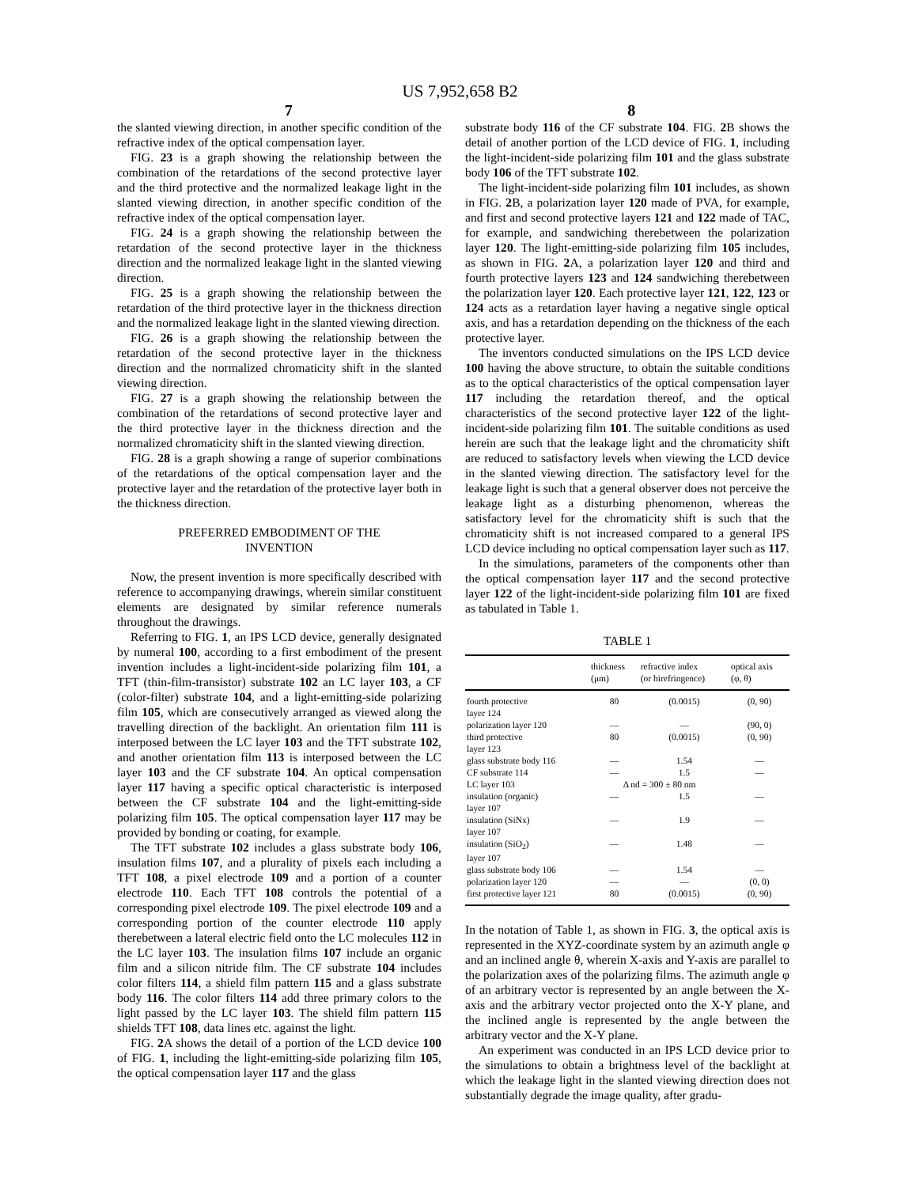US 7,952,658 B2
7 8
the slanted viewing direction, in another specific condition of the refractive index of the optical compensation layer.
FIG. 23 is a graph showing the relationship between the combination of the retardations of the second protective layer and the third protective and the normalized leakage light in the slanted viewing direction, in another specific condition of the refractive index of the optical compensation layer.
FIG. 24 is a graph showing the relationship between the retardation of the second protective layer in the thickness direction and the normalized leakage light in the slanted viewing direction.
FIG. 25 is a graph showing the relationship between the retardation of the third protective layer in the thickness direction and the normalized leakage light in the slanted viewing direction.
FIG. 26 is a graph showing the relationship between the retardation of the second protective layer in the thickness direction and the normalized chromaticity shift in the slanted viewing direction.
FIG. 27 is a graph showing the relationship between the combination of the retardations of second protective layer and the third protective layer in the thickness direction and the normalized chromaticity shift in the slanted viewing direction.
FIG. 28 is a graph showing a range of superior combinations of the retardations of the optical compensation layer and the protective layer and the retardation of the protective layer both in the thickness direction.
PREFERRED EMBODIMENT OF THE
INVENTION
Now, the present invention is more specifically described with reference to accompanying drawings, wherein similar constituent elements are designated by similar reference numerals throughout the drawings.
Referring to FIG. 1, an IPS LCD device, generally designated by numeral 100, according to a first embodiment of the present invention includes a light-incident-side polarizing film 101, a TFT (thin-film-transistor) substrate 102 an LC layer 103, a CF (color-filter) substrate 104, and a light-emitting-side polarizing film 105, which are consecutively arranged as viewed along the travelling direction of the backlight. An orientation film 111 is interposed between the LC layer 103 and the TFT substrate 102, and another orientation film 113 is interposed between the LC layer 103 and the CF substrate 104. An optical compensation layer 117 having a specific optical characteristic is interposed between the CF substrate 104 and the light-emitting-side polarizing film 105. The optical compensation layer 117 may be provided by bonding or coating, for example.
The TFT substrate 102 includes a glass substrate body 106, insulation films 107, and a plurality of pixels each including a TFT 108, a pixel electrode 109 and a portion of a counter electrode 110. Each TFT 108 controls the potential of a corresponding pixel electrode 109. The pixel electrode 109 and a corresponding portion of the counter electrode 110 apply therebetween a lateral electric field onto the LC molecules 112 in the LC layer 103. The insulation films 107 include an organic film and a silicon nitride film. The CF substrate 104 includes color filters 114, a shield film pattern 115 and a glass substrate body 116. The color filters 114 add three primary colors to the light passed by the LC layer 103. The shield film pattern 115 shields TFT 108, data lines etc. against the light.
FIG. 2 A shows the detail of a portion of the LCD device 100 of FIG. 1, including the light-emitting-side polarizing film 105, the optical compensation layer 117 and the glass
substrate body 116 of the CF substrate 104. FIG. 2 B shows the detail of another portion of the LCD device of FIG. 1, including the light-incident-side polarizing film 101 and the glass substrate body 106 of the TFT substrate 102.
The light-incident-side polarizing film 101 includes, as shown in FIG. 2 B, a polarization layer 120 made of PVA, for example, and first and second protective layers 121 and 122 made of TAC, for example, and sandwiching therebetween the polarization layer 120. The light-emitting-side polarizing film 105 includes, as shown in FIG. 2 A, a polarization layer 120 and third and fourth protective layers 123 and 124 sandwiching therebetween the polarization layer 120. Each protective layer 121, 122, 123 or 124 acts as a retardation layer having a negative single optical axis, and has a retardation depending on the thickness of the each protective layer.
The inventors conducted simulations on the IPS LCD device 100 having the above structure, to obtain the suitable conditions as to the optical characteristics of the optical compensation layer 117 including the retardation thereof, and the optical characteristics of the second protective layer 122 of the light-incident-side polarizing film 101. The suitable conditions as used herein are such that the leakage light and the chromaticity shift are reduced to satisfactory levels when viewing the LCD device in the slanted viewing direction. The satisfactory level for the leakage light is such that a general observer does not perceive the leakage light as a disturbing phenomenon, whereas the satisfactory level for the chromaticity shift is such that the chromaticity shift is not increased compared to a general IPS LCD device including no optical compensation layer such as 117.
In the simulations, parameters of the components other than the optical compensation layer 117 and the second protective layer 122 of the light-incident-side polarizing film 101 are fixed as tabulated in Table 1.
TABLE 1
| | thickness (μm) | refractive index (or birefringence) | optical axis (φ, θ) |
| --- | --- | --- | --- |
| fourth protective layer 124 | 80 | (0.0015) | (0, 90) |
| polarization layer 120 | — | — | (90, 0) |
| third protective layer 123 | 80 | (0.0015) | (0, 90) |
| glass substrate body 116 | — | 1.54 | — |
| CF substrate 114 | — | 1.5 | — |
| LC layer 103 | Δ nd = 300 ± 80 nm | | |
| insulation (organic) layer 107 | — | 1.5 | — |
| insulation (SiNx) layer 107 | — | 1.9 | — |
| insulation (SiO<sub>2</sub>) layer 107 | — | 1.48 | — |
| glass substrate body 106 | — | 1.54 | — |
| polarization layer 120 | — | — | (0, 0) |
| first protective layer 121 | 80 | (0.0015) | (0, 90) |
In the notation of Table 1, as shown in FIG. 3, the optical axis is represented in the XYZ-coordinate system by an azimuth angle φ and an inclined angle θ, wherein X-axis and Y-axis are parallel to the polarization axes of the polarizing films. The azimuth angle φ of an arbitrary vector is represented by an angle between the X-axis and the arbitrary vector projected onto the X-Y plane, and the inclined angle is represented by the angle between the arbitrary vector and the X-Y plane.
An experiment was conducted in an IPS LCD device prior to the simulations to obtain a brightness level of the backlight at which the leakage light in the slanted viewing direction does not substantially degrade the image quality, after gradu-